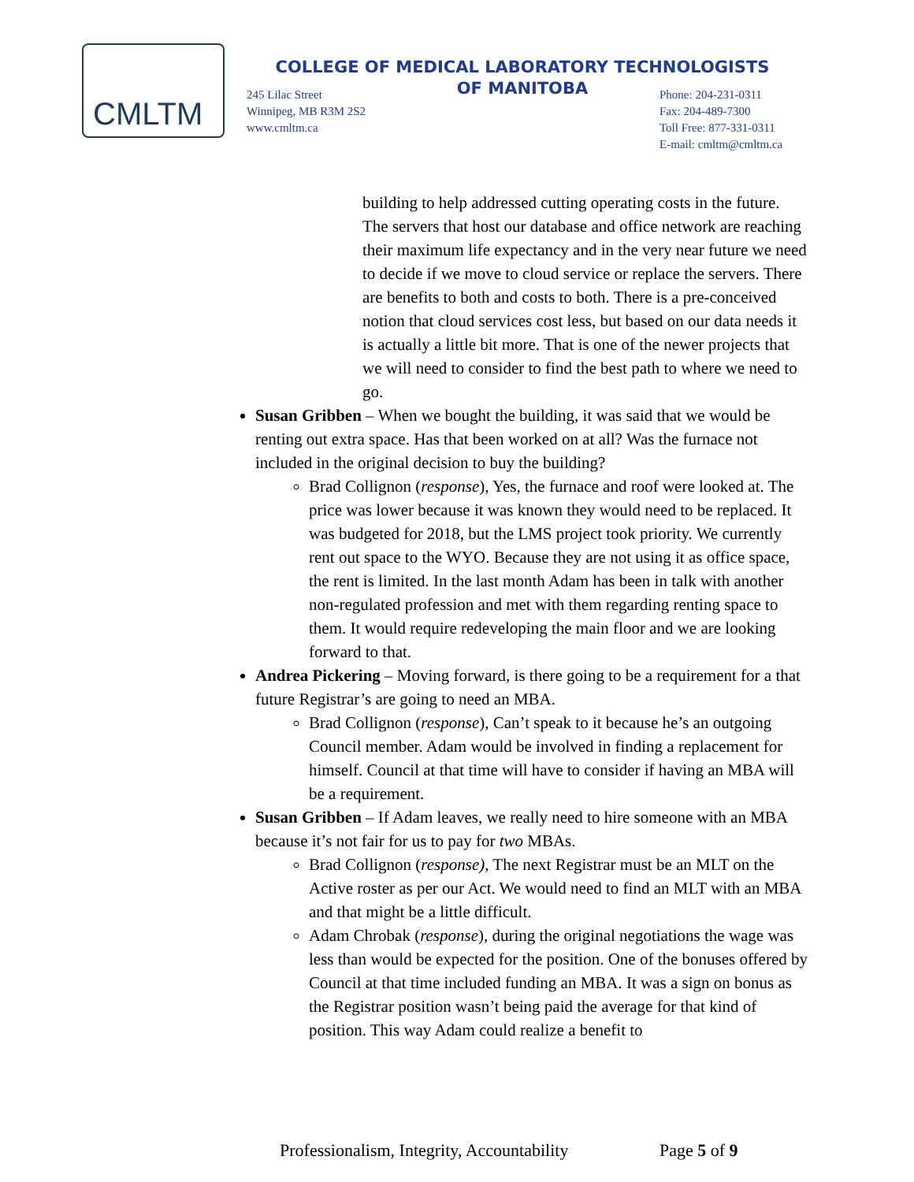CMLTM
COLLEGE OF MEDICAL LABORATORY TECHNOLOGISTS
OF MANITOBA
245 Lilac Street
Winnipeg, MB R3M 2S2
www.cmltm.ca
Phone: 204-231-0311
Fax: 204-489-7300
Toll Free: 877-331-0311
E-mail: cmltm@cmltm.ca
building to help addressed cutting operating costs in the future. The servers that host our database and office network are reaching their maximum life expectancy and in the very near future we need to decide if we move to cloud service or replace the servers. There are benefits to both and costs to both. There is a pre-conceived notion that cloud services cost less, but based on our data needs it is actually a little bit more. That is one of the newer projects that we will need to consider to find the best path to where we need to go.
Susan Gribben – When we bought the building, it was said that we would be renting out extra space. Has that been worked on at all? Was the furnace not included in the original decision to buy the building?
Brad Collignon (response), Yes, the furnace and roof were looked at. The price was lower because it was known they would need to be replaced. It was budgeted for 2018, but the LMS project took priority. We currently rent out space to the WYO. Because they are not using it as office space, the rent is limited. In the last month Adam has been in talk with another non-regulated profession and met with them regarding renting space to them. It would require redeveloping the main floor and we are looking forward to that.
Andrea Pickering – Moving forward, is there going to be a requirement for a that future Registrar’s are going to need an MBA.
Brad Collignon (response), Can’t speak to it because he’s an outgoing Council member. Adam would be involved in finding a replacement for himself. Council at that time will have to consider if having an MBA will be a requirement.
Susan Gribben – If Adam leaves, we really need to hire someone with an MBA because it’s not fair for us to pay for two MBAs.
Brad Collignon (response), The next Registrar must be an MLT on the Active roster as per our Act. We would need to find an MLT with an MBA and that might be a little difficult.
Adam Chrobak (response), during the original negotiations the wage was less than would be expected for the position. One of the bonuses offered by Council at that time included funding an MBA. It was a sign on bonus as the Registrar position wasn’t being paid the average for that kind of position. This way Adam could realize a benefit to
Professionalism, Integrity, Accountability Page 5 of 9